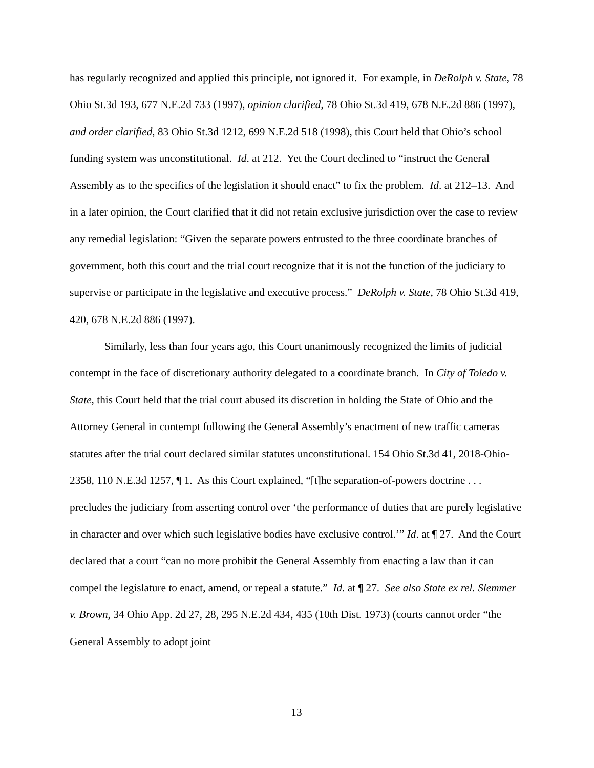has regularly recognized and applied this principle, not ignored it. For example, in DeRolph v. State, 78 Ohio St.3d 193, 677 N.E.2d 733 (1997), opinion clarified, 78 Ohio St.3d 419, 678 N.E.2d 886 (1997), and order clarified, 83 Ohio St.3d 1212, 699 N.E.2d 518 (1998), this Court held that Ohio’s school funding system was unconstitutional. Id. at 212. Yet the Court declined to “instruct the General Assembly as to the specifics of the legislation it should enact” to fix the problem. Id. at 212–13. And in a later opinion, the Court clarified that it did not retain exclusive jurisdiction over the case to review any remedial legislation: “Given the separate powers entrusted to the three coordinate branches of government, both this court and the trial court recognize that it is not the function of the judiciary to supervise or participate in the legislative and executive process.” DeRolph v. State, 78 Ohio St.3d 419, 420, 678 N.E.2d 886 (1997).
Similarly, less than four years ago, this Court unanimously recognized the limits of judicial contempt in the face of discretionary authority delegated to a coordinate branch. In City of Toledo v. State, this Court held that the trial court abused its discretion in holding the State of Ohio and the Attorney General in contempt following the General Assembly’s enactment of new traffic cameras statutes after the trial court declared similar statutes unconstitutional. 154 Ohio St.3d 41, 2018-Ohio-2358, 110 N.E.3d 1257, ¶ 1. As this Court explained, “[t]he separation-of-powers doctrine . . . precludes the judiciary from asserting control over ‘the performance of duties that are purely legislative in character and over which such legislative bodies have exclusive control.’” Id. at ¶ 27. And the Court declared that a court “can no more prohibit the General Assembly from enacting a law than it can compel the legislature to enact, amend, or repeal a statute.” Id. at ¶ 27. See also State ex rel. Slemmer v. Brown, 34 Ohio App. 2d 27, 28, 295 N.E.2d 434, 435 (10th Dist. 1973) (courts cannot order “the General Assembly to adopt joint
13